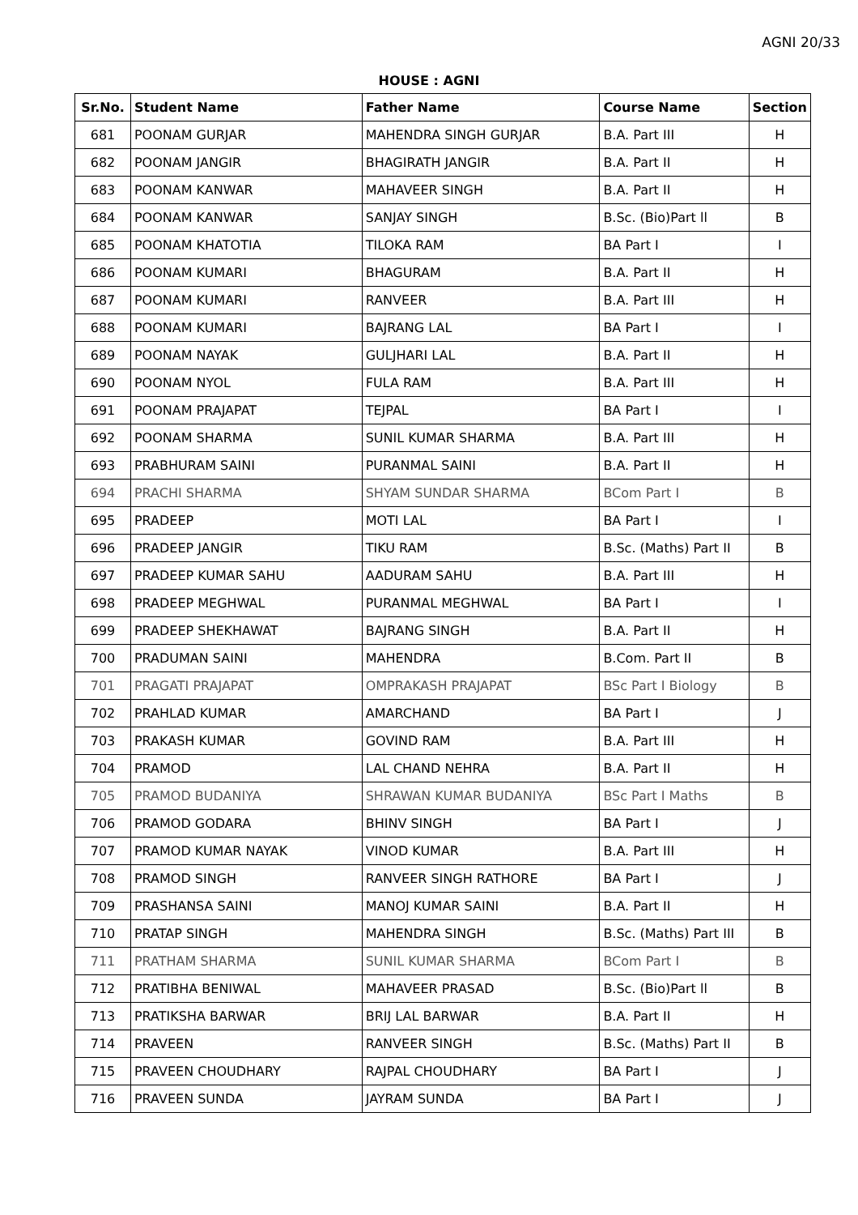AGNI 20/33
HOUSE : AGNI
| Sr.No. | Student Name | Father Name | Course Name | Section |
| --- | --- | --- | --- | --- |
| 681 | POONAM GURJAR | MAHENDRA SINGH GURJAR | B.A. Part III | H |
| 682 | POONAM JANGIR | BHAGIRATH JANGIR | B.A. Part II | H |
| 683 | POONAM KANWAR | MAHAVEER SINGH | B.A. Part II | H |
| 684 | POONAM KANWAR | SANJAY SINGH | B.Sc. (Bio)Part ll | B |
| 685 | POONAM KHATOTIA | TILOKA RAM | BA Part I | I |
| 686 | POONAM KUMARI | BHAGURAM | B.A. Part II | H |
| 687 | POONAM KUMARI | RANVEER | B.A. Part III | H |
| 688 | POONAM KUMARI | BAJRANG LAL | BA Part I | I |
| 689 | POONAM NAYAK | GULJHARI LAL | B.A. Part II | H |
| 690 | POONAM NYOL | FULA RAM | B.A. Part III | H |
| 691 | POONAM PRAJAPAT | TEJPAL | BA Part I | I |
| 692 | POONAM SHARMA | SUNIL KUMAR SHARMA | B.A. Part III | H |
| 693 | PRABHURAM SAINI | PURANMAL SAINI | B.A. Part II | H |
| 694 | PRACHI SHARMA | SHYAM SUNDAR SHARMA | BCom Part I | B |
| 695 | PRADEEP | MOTI LAL | BA Part I | I |
| 696 | PRADEEP JANGIR | TIKU RAM | B.Sc. (Maths) Part II | B |
| 697 | PRADEEP KUMAR SAHU | AADURAM SAHU | B.A. Part III | H |
| 698 | PRADEEP MEGHWAL | PURANMAL MEGHWAL | BA Part I | I |
| 699 | PRADEEP SHEKHAWAT | BAJRANG SINGH | B.A. Part II | H |
| 700 | PRADUMAN SAINI | MAHENDRA | B.Com. Part II | B |
| 701 | PRAGATI PRAJAPAT | OMPRAKASH PRAJAPAT | BSc Part I Biology | B |
| 702 | PRAHLAD KUMAR | AMARCHAND | BA Part I | J |
| 703 | PRAKASH KUMAR | GOVIND RAM | B.A. Part III | H |
| 704 | PRAMOD | LAL CHAND NEHRA | B.A. Part II | H |
| 705 | PRAMOD BUDANIYA | SHRAWAN KUMAR BUDANIYA | BSc Part I Maths | B |
| 706 | PRAMOD GODARA | BHINV SINGH | BA Part I | J |
| 707 | PRAMOD KUMAR NAYAK | VINOD KUMAR | B.A. Part III | H |
| 708 | PRAMOD SINGH | RANVEER SINGH RATHORE | BA Part I | J |
| 709 | PRASHANSA SAINI | MANOJ KUMAR SAINI | B.A. Part II | H |
| 710 | PRATAP SINGH | MAHENDRA SINGH | B.Sc. (Maths) Part III | B |
| 711 | PRATHAM SHARMA | SUNIL KUMAR SHARMA | BCom Part I | B |
| 712 | PRATIBHA BENIWAL | MAHAVEER PRASAD | B.Sc. (Bio)Part ll | B |
| 713 | PRATIKSHA BARWAR | BRIJ LAL BARWAR | B.A. Part II | H |
| 714 | PRAVEEN | RANVEER SINGH | B.Sc. (Maths) Part II | B |
| 715 | PRAVEEN CHOUDHARY | RAJPAL CHOUDHARY | BA Part I | J |
| 716 | PRAVEEN SUNDA | JAYRAM SUNDA | BA Part I | J |